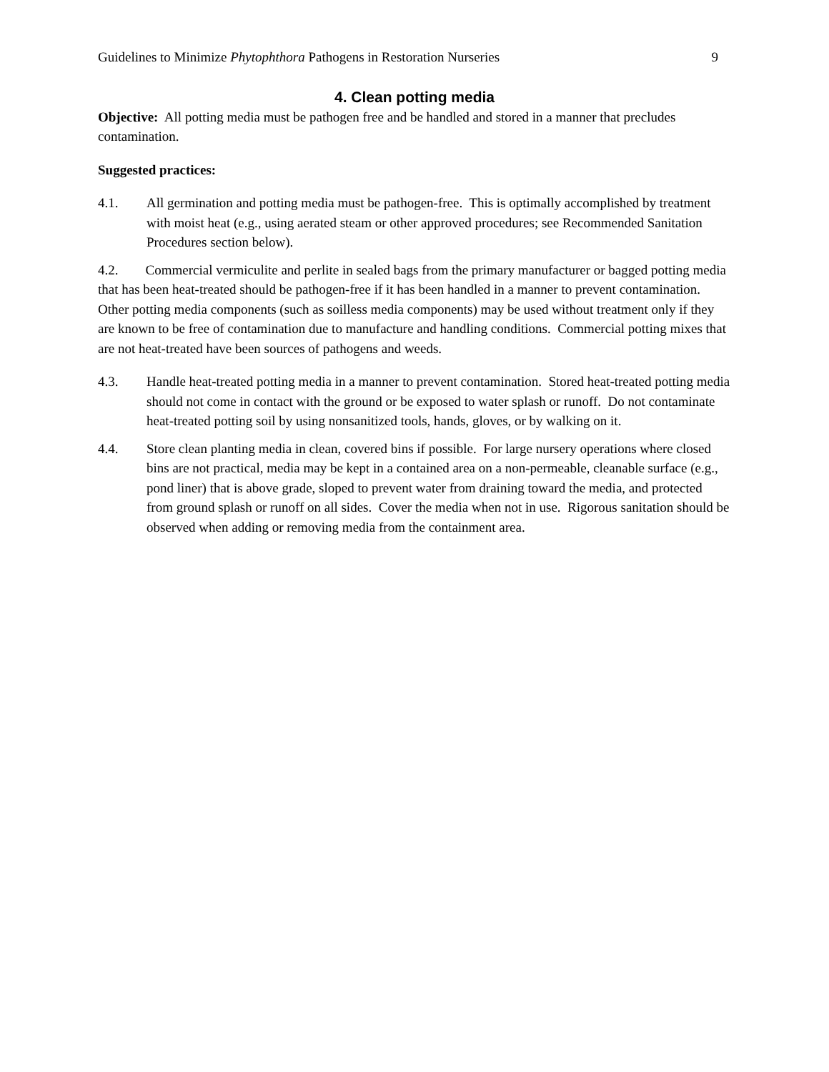Guidelines to Minimize Phytophthora Pathogens in Restoration Nurseries 9
4. Clean potting media
Objective: All potting media must be pathogen free and be handled and stored in a manner that precludes contamination.
Suggested practices:
4.1. All germination and potting media must be pathogen-free. This is optimally accomplished by treatment with moist heat (e.g., using aerated steam or other approved procedures; see Recommended Sanitation Procedures section below).
4.2. Commercial vermiculite and perlite in sealed bags from the primary manufacturer or bagged potting media that has been heat-treated should be pathogen-free if it has been handled in a manner to prevent contamination. Other potting media components (such as soilless media components) may be used without treatment only if they are known to be free of contamination due to manufacture and handling conditions. Commercial potting mixes that are not heat-treated have been sources of pathogens and weeds.
4.3. Handle heat-treated potting media in a manner to prevent contamination. Stored heat-treated potting media should not come in contact with the ground or be exposed to water splash or runoff. Do not contaminate heat-treated potting soil by using nonsanitized tools, hands, gloves, or by walking on it.
4.4. Store clean planting media in clean, covered bins if possible. For large nursery operations where closed bins are not practical, media may be kept in a contained area on a non-permeable, cleanable surface (e.g., pond liner) that is above grade, sloped to prevent water from draining toward the media, and protected from ground splash or runoff on all sides. Cover the media when not in use. Rigorous sanitation should be observed when adding or removing media from the containment area.